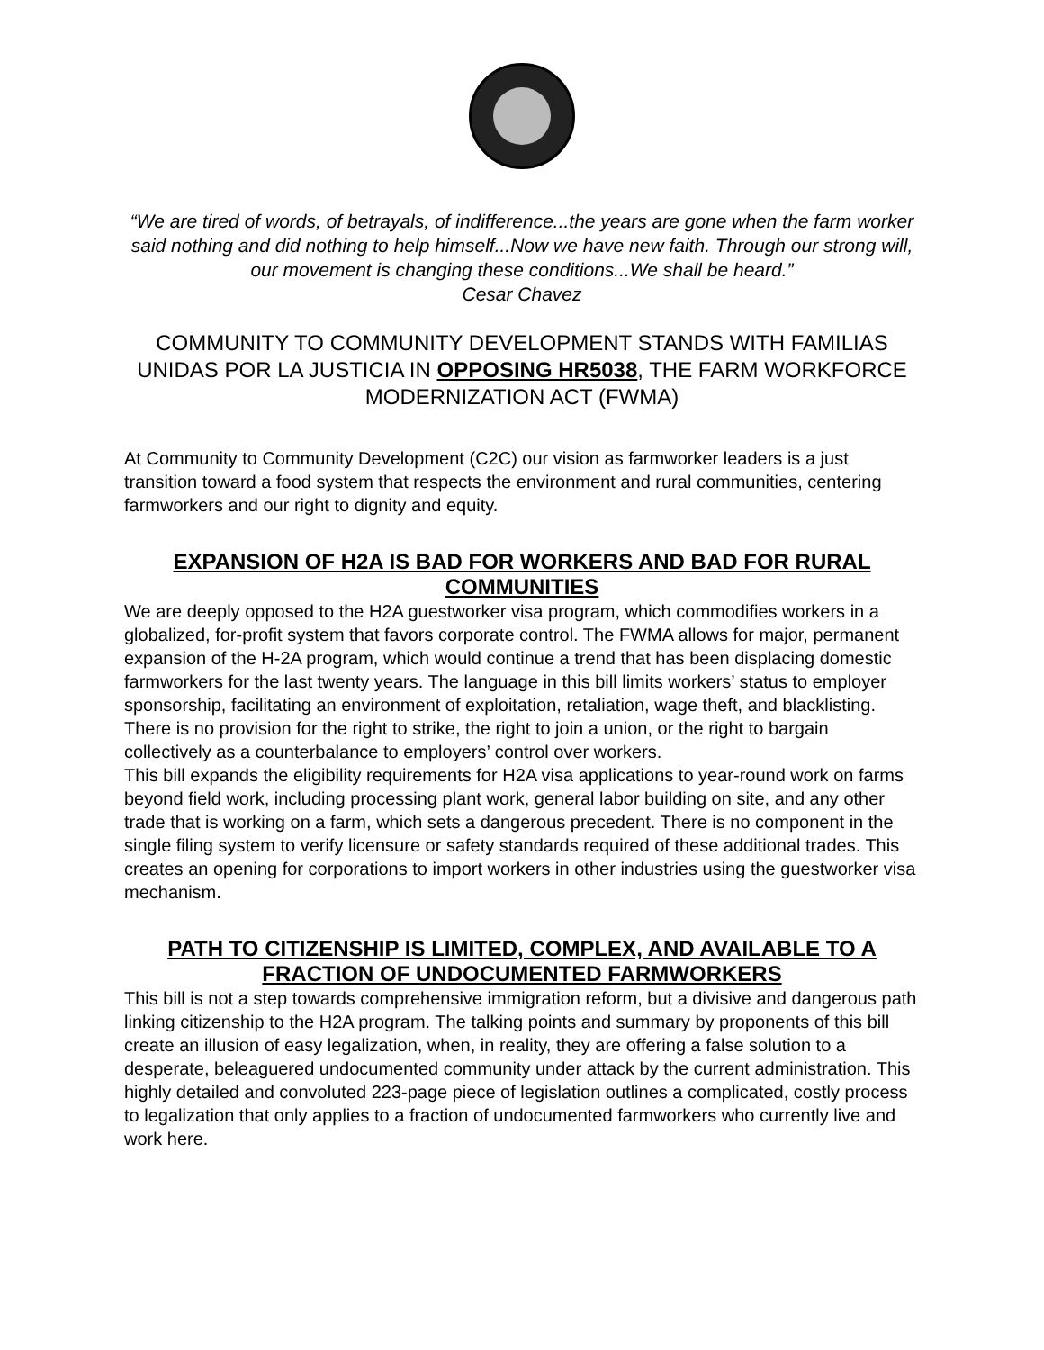“We are tired of words, of betrayals, of indifference...the years are gone when the farm worker said nothing and did nothing to help himself...Now we have new faith. Through our strong will, our movement is changing these conditions...We shall be heard.”
Cesar Chavez
COMMUNITY TO COMMUNITY DEVELOPMENT STANDS WITH FAMILIAS UNIDAS POR LA JUSTICIA IN OPPOSING HR5038, THE FARM WORKFORCE MODERNIZATION ACT (FWMA)
At Community to Community Development (C2C) our vision as farmworker leaders is a just transition toward a food system that respects the environment and rural communities, centering farmworkers and our right to dignity and equity.
EXPANSION OF H2A IS BAD FOR WORKERS AND BAD FOR RURAL COMMUNITIES
We are deeply opposed to the H2A guestworker visa program, which commodifies workers in a globalized, for-profit system that favors corporate control. The FWMA allows for major, permanent expansion of the H-2A program, which would continue a trend that has been displacing domestic farmworkers for the last twenty years. The language in this bill limits workers’ status to employer sponsorship, facilitating an environment of exploitation, retaliation, wage theft, and blacklisting. There is no provision for the right to strike, the right to join a union, or the right to bargain collectively as a counterbalance to employers’ control over workers.
This bill expands the eligibility requirements for H2A visa applications to year-round work on farms beyond field work, including processing plant work, general labor building on site, and any other trade that is working on a farm, which sets a dangerous precedent. There is no component in the single filing system to verify licensure or safety standards required of these additional trades. This creates an opening for corporations to import workers in other industries using the guestworker visa mechanism.
PATH TO CITIZENSHIP IS LIMITED, COMPLEX, AND AVAILABLE TO A FRACTION OF UNDOCUMENTED FARMWORKERS
This bill is not a step towards comprehensive immigration reform, but a divisive and dangerous path linking citizenship to the H2A program. The talking points and summary by proponents of this bill create an illusion of easy legalization, when, in reality, they are offering a false solution to a desperate, beleaguered undocumented community under attack by the current administration. This highly detailed and convoluted 223-page piece of legislation outlines a complicated, costly process to legalization that only applies to a fraction of undocumented farmworkers who currently live and work here.